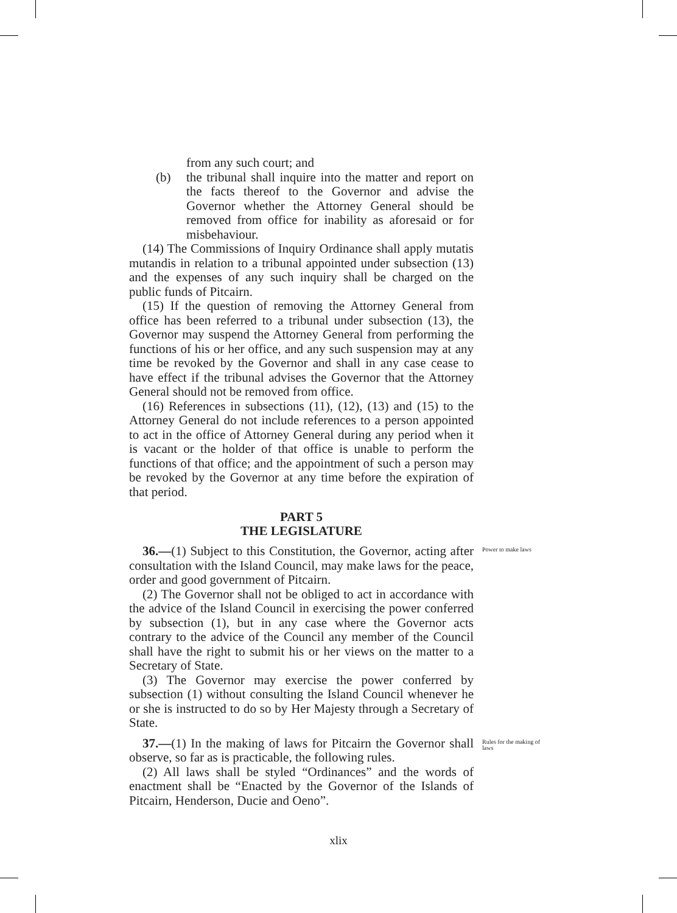from any such court; and
(b) the tribunal shall inquire into the matter and report on the facts thereof to the Governor and advise the Governor whether the Attorney General should be removed from office for inability as aforesaid or for misbehaviour.
(14) The Commissions of Inquiry Ordinance shall apply mutatis mutandis in relation to a tribunal appointed under subsection (13) and the expenses of any such inquiry shall be charged on the public funds of Pitcairn.
(15) If the question of removing the Attorney General from office has been referred to a tribunal under subsection (13), the Governor may suspend the Attorney General from performing the functions of his or her office, and any such suspension may at any time be revoked by the Governor and shall in any case cease to have effect if the tribunal advises the Governor that the Attorney General should not be removed from office.
(16) References in subsections (11), (12), (13) and (15) to the Attorney General do not include references to a person appointed to act in the office of Attorney General during any period when it is vacant or the holder of that office is unable to perform the functions of that office; and the appointment of such a person may be revoked by the Governor at any time before the expiration of that period.
PART 5
THE LEGISLATURE
36.—(1) Subject to this Constitution, the Governor, acting after consultation with the Island Council, may make laws for the peace, order and good government of Pitcairn.
Power to make laws
(2) The Governor shall not be obliged to act in accordance with the advice of the Island Council in exercising the power conferred by subsection (1), but in any case where the Governor acts contrary to the advice of the Council any member of the Council shall have the right to submit his or her views on the matter to a Secretary of State.
(3) The Governor may exercise the power conferred by subsection (1) without consulting the Island Council whenever he or she is instructed to do so by Her Majesty through a Secretary of State.
37.—(1) In the making of laws for Pitcairn the Governor shall observe, so far as is practicable, the following rules.
Rules for the making of laws
(2) All laws shall be styled “Ordinances” and the words of enactment shall be “Enacted by the Governor of the Islands of Pitcairn, Henderson, Ducie and Oeno”.
xlix